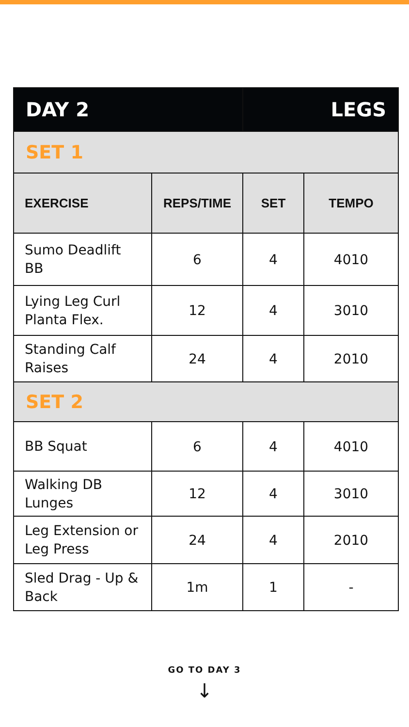| DAY 2 | | LEGS | |
| SET 1 | | | |
| EXERCISE | REPS/TIME | SET | TEMPO |
| Sumo Deadlift BB | 6 | 4 | 4010 |
| Lying Leg Curl Planta Flex. | 12 | 4 | 3010 |
| Standing Calf Raises | 24 | 4 | 2010 |
| SET 2 | | | |
| BB Squat | 6 | 4 | 4010 |
| Walking DB Lunges | 12 | 4 | 3010 |
| Leg Extension or Leg Press | 24 | 4 | 2010 |
| Sled Drag - Up & Back | 1m | 1 | - |
GO TO DAY 3
↓